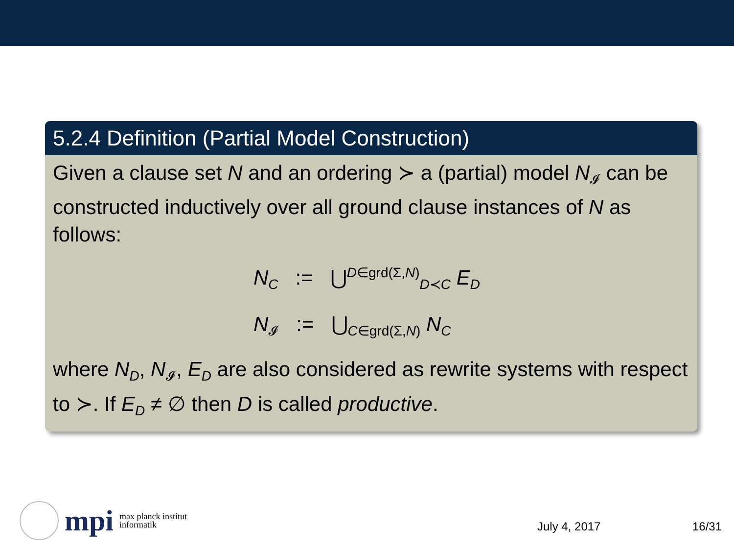5.2.4 Definition (Partial Model Construction)
Given a clause set N and an ordering ≻ a (partial) model N<sub>𝓘</sub> can be constructed inductively over all ground clause instances of N as follows:
N<sub>C</sub> := ⋃<sup>D∈grd(Σ,N)</sup><sub>D≺C</sub> E<sub>D</sub>
N<sub>𝓘</sub> := ⋃<sub>C∈grd(Σ,N)</sub> N<sub>C</sub>
where N<sub>D</sub>, N<sub>𝓘</sub>, E<sub>D</sub> are also considered as rewrite systems with respect to ≻. If E<sub>D</sub> ≠ ∅ then D is called productive.
mpi max planck institut
informatik
July 4, 2017 16/31